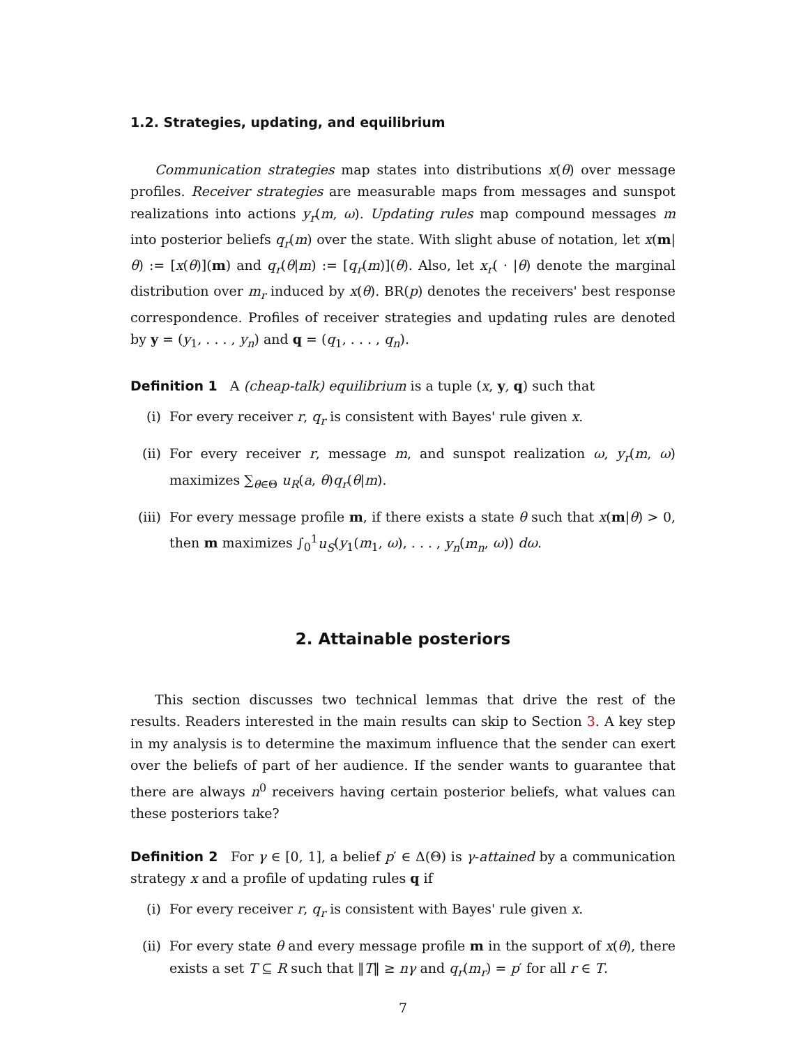1.2. Strategies, updating, and equilibrium
Communication strategies map states into distributions x(θ) over message profiles. Receiver strategies are measurable maps from messages and sunspot realizations into actions y<sub>r</sub>(m, ω). Updating rules map compound messages m into posterior beliefs q<sub>r</sub>(m) over the state. With slight abuse of notation, let x(m|θ) := [x(θ)](m) and q<sub>r</sub>(θ|m) := [q<sub>r</sub>(m)](θ). Also, let x<sub>r</sub>( · |θ) denote the marginal distribution over m<sub>r</sub> induced by x(θ). BR(p) denotes the receivers' best response correspondence. Profiles of receiver strategies and updating rules are denoted by y = (y<sub>1</sub>, . . . , y<sub>n</sub>) and q = (q<sub>1</sub>, . . . , q<sub>n</sub>).
Definition 1 A (cheap-talk) equilibrium is a tuple (x, y, q) such that
(i) For every receiver r, q<sub>r</sub> is consistent with Bayes' rule given x.
(ii) For every receiver r, message m, and sunspot realization ω, y<sub>r</sub>(m, ω) maximizes ∑<sub>θ∈Θ</sub> u<sub>R</sub>(a, θ)q<sub>r</sub>(θ|m).
(iii) For every message profile m, if there exists a state θ such that x(m|θ) > 0, then m maximizes ∫<sub>0</sub><sup>1</sup>u<sub>S</sub>(y<sub>1</sub>(m<sub>1</sub>, ω), . . . , y<sub>n</sub>(m<sub>n</sub>, ω)) dω.
2. Attainable posteriors
This section discusses two technical lemmas that drive the rest of the results. Readers interested in the main results can skip to Section 3. A key step in my analysis is to determine the maximum influence that the sender can exert over the beliefs of part of her audience. If the sender wants to guarantee that there are always n<sup>0</sup> receivers having certain posterior beliefs, what values can these posteriors take?
Definition 2 For γ ∈ [0, 1], a belief p′ ∈ Δ(Θ) is γ-attained by a communication strategy x and a profile of updating rules q if
(i) For every receiver r, q<sub>r</sub> is consistent with Bayes' rule given x.
(ii) For every state θ and every message profile m in the support of x(θ), there exists a set T ⊆ R such that ‖T‖ ≥ nγ and q<sub>r</sub>(m<sub>r</sub>) = p′ for all r ∈ T.
7